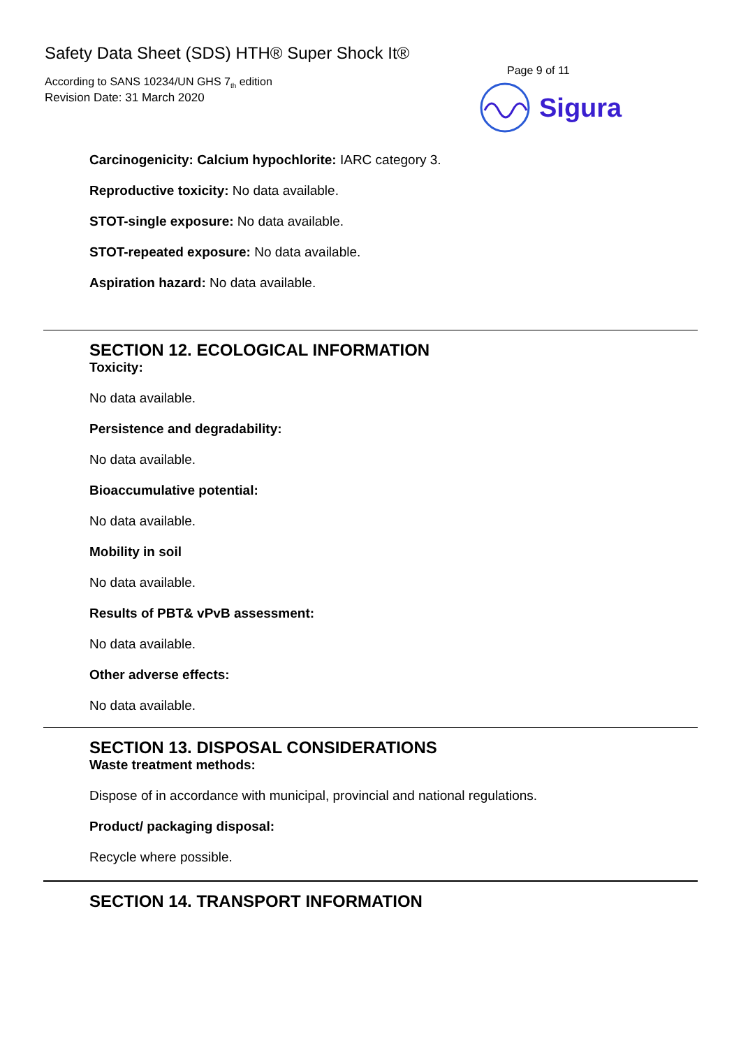Safety Data Sheet (SDS) HTH® Super Shock It®
According to SANS 10234/UN GHS 7<sub>th</sub> edition
Revision Date: 31 March 2020
Page 9 of 11
Sigura
Carcinogenicity: Calcium hypochlorite: IARC category 3.
Reproductive toxicity: No data available.
STOT-single exposure: No data available.
STOT-repeated exposure: No data available.
Aspiration hazard: No data available.
SECTION 12. ECOLOGICAL INFORMATION
Toxicity:
No data available.
Persistence and degradability:
No data available.
Bioaccumulative potential:
No data available.
Mobility in soil
No data available.
Results of PBT& vPvB assessment:
No data available.
Other adverse effects:
No data available.
SECTION 13. DISPOSAL CONSIDERATIONS
Waste treatment methods:
Dispose of in accordance with municipal, provincial and national regulations.
Product/ packaging disposal:
Recycle where possible.
SECTION 14. TRANSPORT INFORMATION